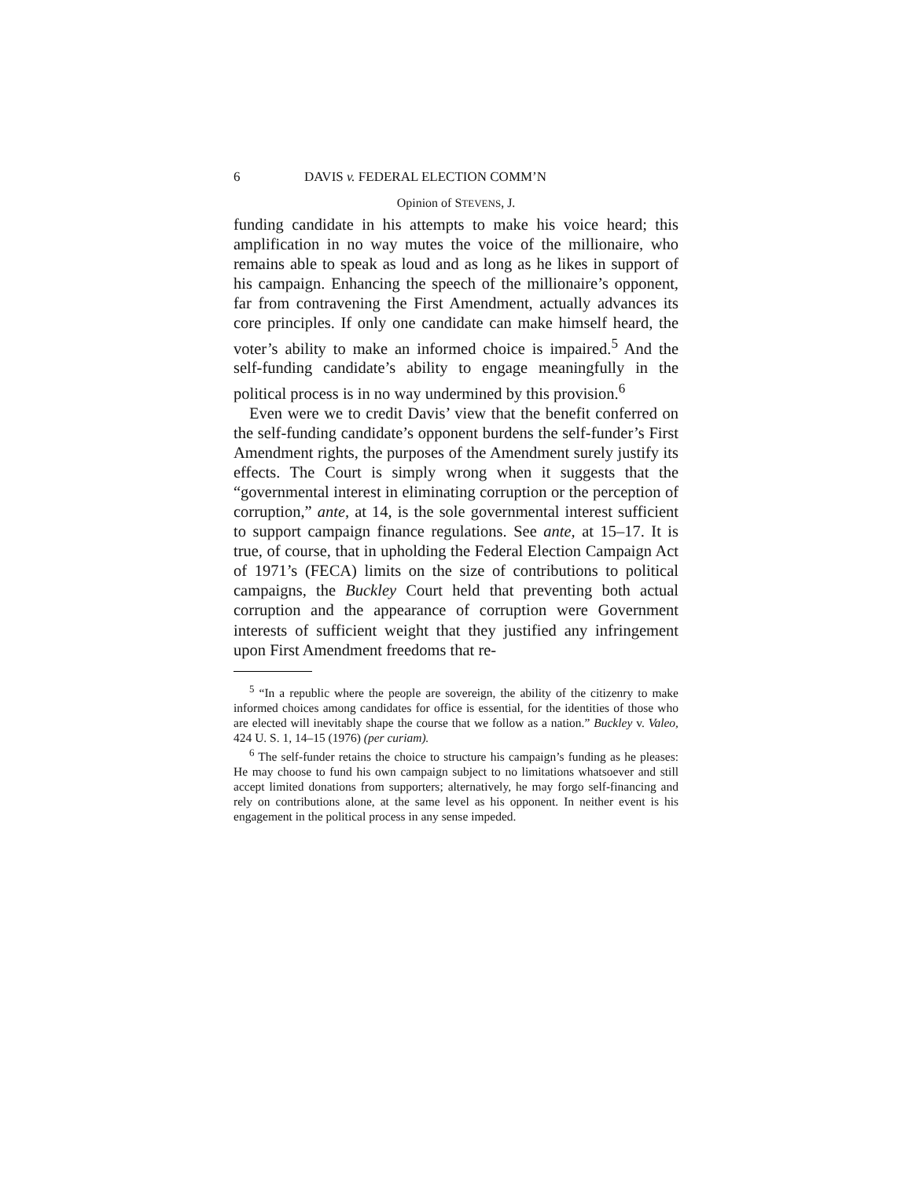6 DAVIS v. FEDERAL ELECTION COMM’N
Opinion of STEVENS, J.
funding candidate in his attempts to make his voice heard; this amplification in no way mutes the voice of the millionaire, who remains able to speak as loud and as long as he likes in support of his campaign. Enhancing the speech of the millionaire’s opponent, far from contravening the First Amendment, actually advances its core principles. If only one candidate can make himself heard, the voter’s ability to make an informed choice is impaired.<sup>5</sup> And the self-funding candidate’s ability to engage meaningfully in the political process is in no way undermined by this provision.<sup>6</sup>
Even were we to credit Davis’ view that the benefit conferred on the self-funding candidate’s opponent burdens the self-funder’s First Amendment rights, the purposes of the Amendment surely justify its effects. The Court is simply wrong when it suggests that the “governmental interest in eliminating corruption or the perception of corruption,” ante, at 14, is the sole governmental interest sufficient to support campaign finance regulations. See ante, at 15–17. It is true, of course, that in upholding the Federal Election Campaign Act of 1971’s (FECA) limits on the size of contributions to political campaigns, the Buckley Court held that preventing both actual corruption and the appearance of corruption were Government interests of sufficient weight that they justified any infringement upon First Amendment freedoms that re-
<sup>5</sup> “In a republic where the people are sovereign, the ability of the citizenry to make informed choices among candidates for office is essential, for the identities of those who are elected will inevitably shape the course that we follow as a nation.” Buckley v. Valeo, 424 U. S. 1, 14–15 (1976) (per curiam).
<sup>6</sup> The self-funder retains the choice to structure his campaign’s funding as he pleases: He may choose to fund his own campaign subject to no limitations whatsoever and still accept limited donations from supporters; alternatively, he may forgo self-financing and rely on contributions alone, at the same level as his opponent. In neither event is his engagement in the political process in any sense impeded.